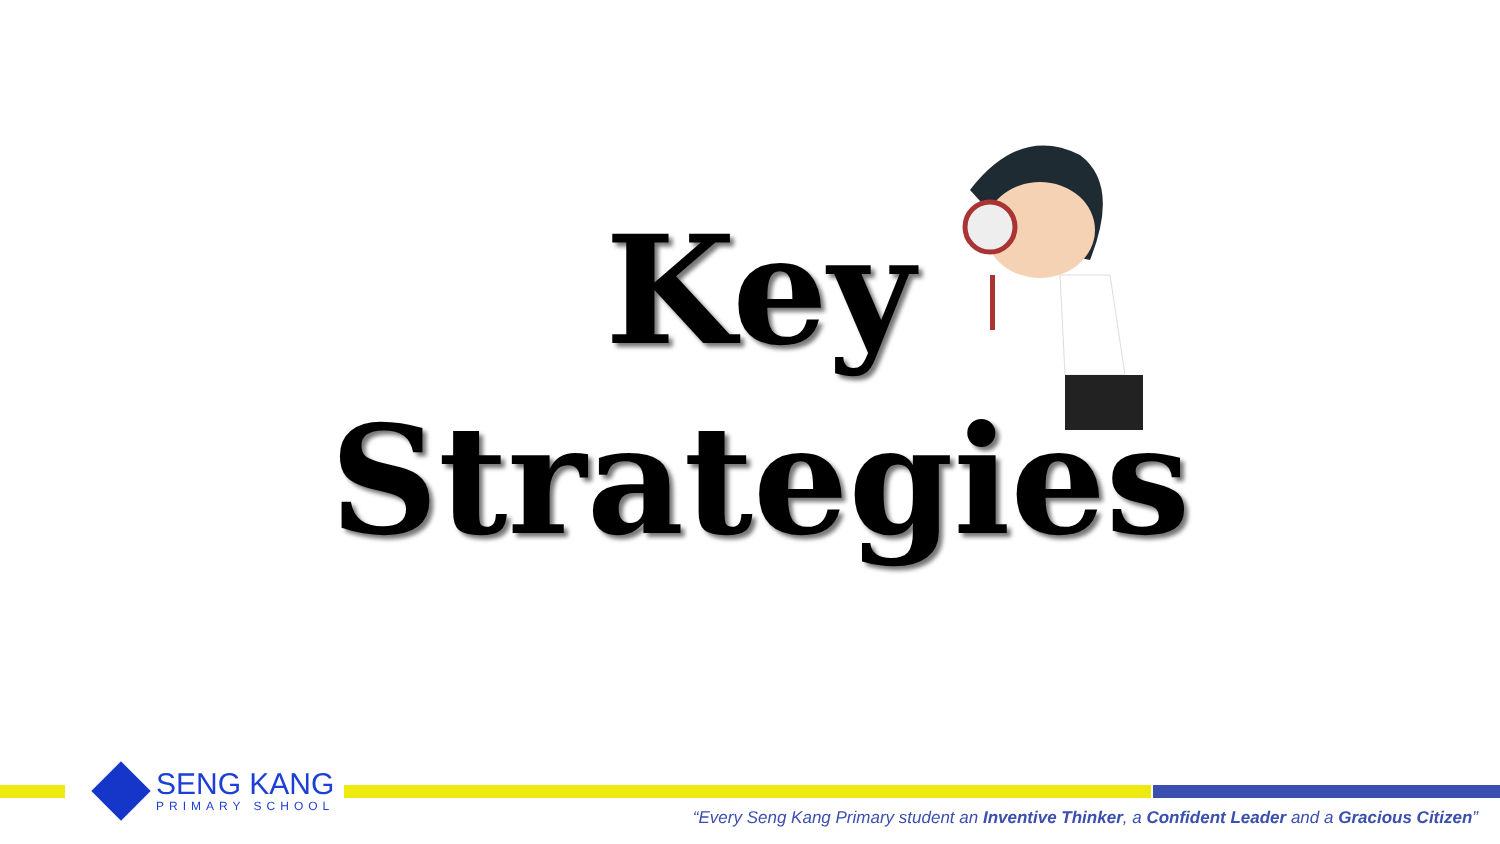Key
Strategies
SENG KANG
PRIMARY SCHOOL
“Every Seng Kang Primary student an Inventive Thinker, a Confident Leader and a Gracious Citizen”